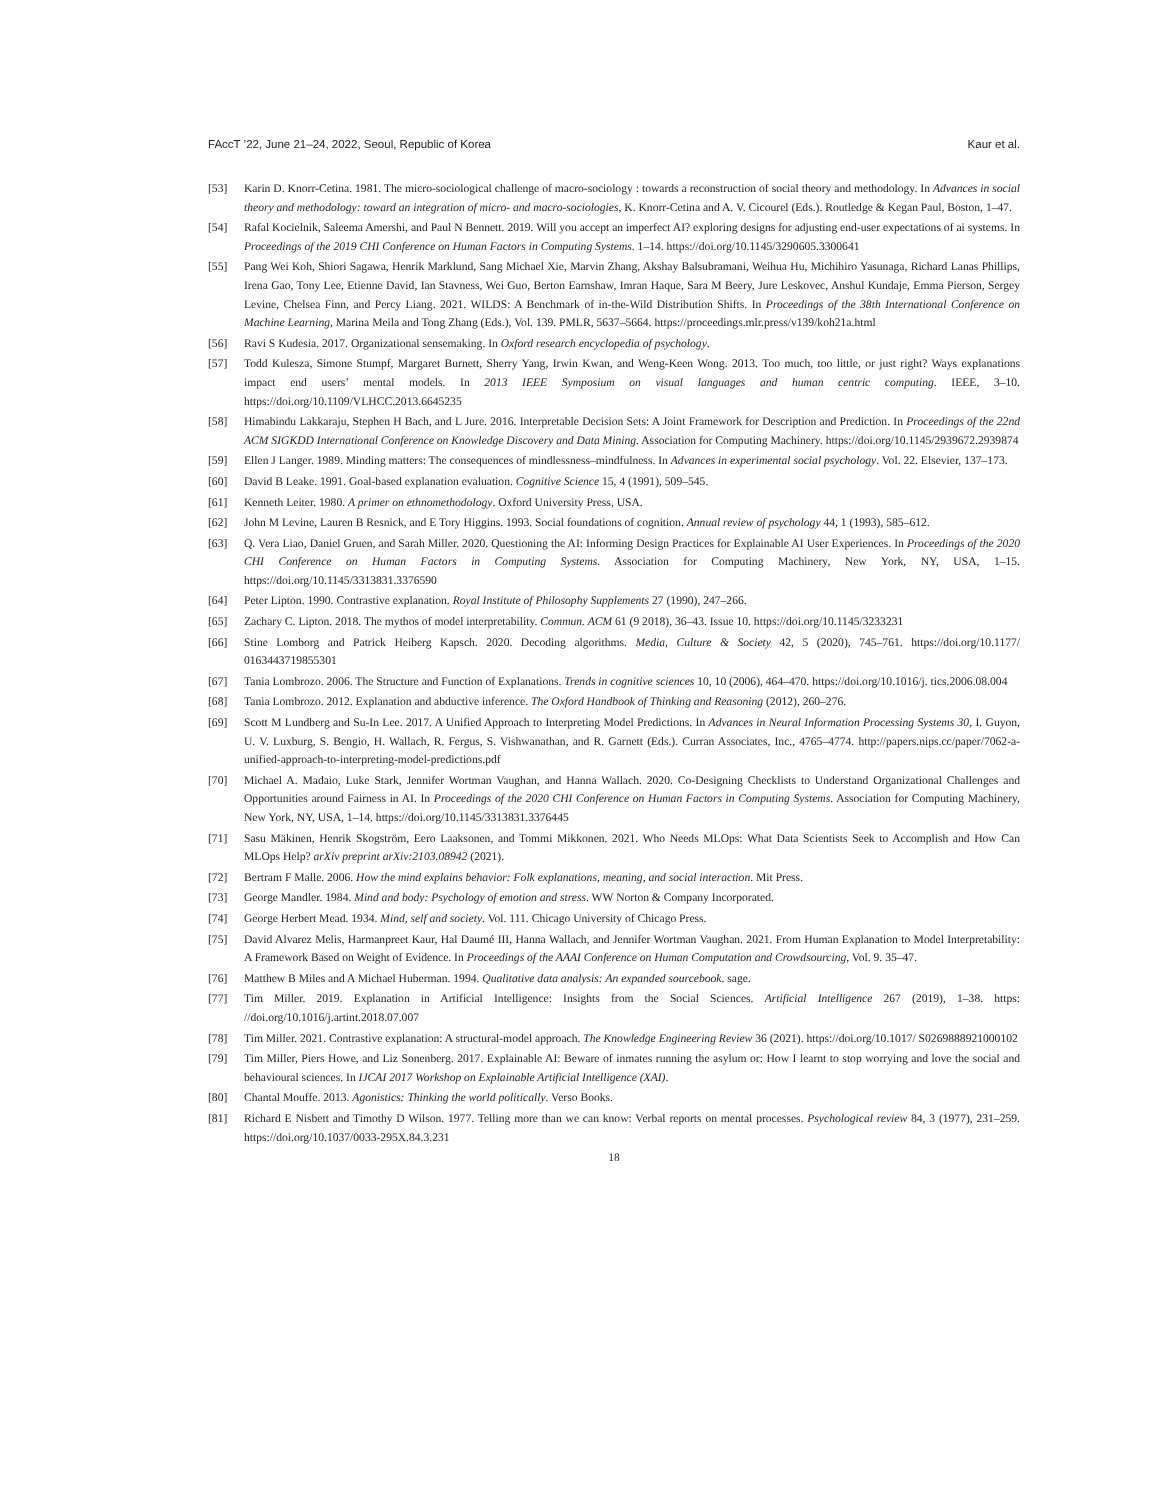FAccT ’22, June 21–24, 2022, Seoul, Republic of Korea Kaur et al.
[53] Karin D. Knorr-Cetina. 1981. The micro-sociological challenge of macro-sociology : towards a reconstruction of social theory and methodology. In Advances in social theory and methodology: toward an integration of micro- and macro-sociologies, K. Knorr-Cetina and A. V. Cicourel (Eds.). Routledge & Kegan Paul, Boston, 1–47.
[54] Rafal Kocielnik, Saleema Amershi, and Paul N Bennett. 2019. Will you accept an imperfect AI? exploring designs for adjusting end-user expectations of ai systems. In Proceedings of the 2019 CHI Conference on Human Factors in Computing Systems. 1–14. https://doi.org/10.1145/3290605.3300641
[55] Pang Wei Koh, Shiori Sagawa, Henrik Marklund, Sang Michael Xie, Marvin Zhang, Akshay Balsubramani, Weihua Hu, Michihiro Yasunaga, Richard Lanas Phillips, Irena Gao, Tony Lee, Etienne David, Ian Stavness, Wei Guo, Berton Earnshaw, Imran Haque, Sara M Beery, Jure Leskovec, Anshul Kundaje, Emma Pierson, Sergey Levine, Chelsea Finn, and Percy Liang. 2021. WILDS: A Benchmark of in-the-Wild Distribution Shifts. In Proceedings of the 38th International Conference on Machine Learning, Marina Meila and Tong Zhang (Eds.), Vol. 139. PMLR, 5637–5664. https://proceedings.mlr.press/v139/koh21a.html
[56] Ravi S Kudesia. 2017. Organizational sensemaking. In Oxford research encyclopedia of psychology.
[57] Todd Kulesza, Simone Stumpf, Margaret Burnett, Sherry Yang, Irwin Kwan, and Weng-Keen Wong. 2013. Too much, too little, or just right? Ways explanations impact end users’ mental models. In 2013 IEEE Symposium on visual languages and human centric computing. IEEE, 3–10. https://doi.org/10.1109/VLHCC.2013.6645235
[58] Himabindu Lakkaraju, Stephen H Bach, and L Jure. 2016. Interpretable Decision Sets: A Joint Framework for Description and Prediction. In Proceedings of the 22nd ACM SIGKDD International Conference on Knowledge Discovery and Data Mining. Association for Computing Machinery. https://doi.org/10.1145/2939672.2939874
[59] Ellen J Langer. 1989. Minding matters: The consequences of mindlessness–mindfulness. In Advances in experimental social psychology. Vol. 22. Elsevier, 137–173.
[60] David B Leake. 1991. Goal-based explanation evaluation. Cognitive Science 15, 4 (1991), 509–545.
[61] Kenneth Leiter. 1980. A primer on ethnomethodology. Oxford University Press, USA.
[62] John M Levine, Lauren B Resnick, and E Tory Higgins. 1993. Social foundations of cognition. Annual review of psychology 44, 1 (1993), 585–612.
[63] Q. Vera Liao, Daniel Gruen, and Sarah Miller. 2020. Questioning the AI: Informing Design Practices for Explainable AI User Experiences. In Proceedings of the 2020 CHI Conference on Human Factors in Computing Systems. Association for Computing Machinery, New York, NY, USA, 1–15. https://doi.org/10.1145/3313831.3376590
[64] Peter Lipton. 1990. Contrastive explanation. Royal Institute of Philosophy Supplements 27 (1990), 247–266.
[65] Zachary C. Lipton. 2018. The mythos of model interpretability. Commun. ACM 61 (9 2018), 36–43. Issue 10. https://doi.org/10.1145/3233231
[66] Stine Lomborg and Patrick Heiberg Kapsch. 2020. Decoding algorithms. Media, Culture & Society 42, 5 (2020), 745–761. https://doi.org/10.1177/ 0163443719855301
[67] Tania Lombrozo. 2006. The Structure and Function of Explanations. Trends in cognitive sciences 10, 10 (2006), 464–470. https://doi.org/10.1016/j. tics.2006.08.004
[68] Tania Lombrozo. 2012. Explanation and abductive inference. The Oxford Handbook of Thinking and Reasoning (2012), 260–276.
[69] Scott M Lundberg and Su-In Lee. 2017. A Unified Approach to Interpreting Model Predictions. In Advances in Neural Information Processing Systems 30, I. Guyon, U. V. Luxburg, S. Bengio, H. Wallach, R. Fergus, S. Vishwanathan, and R. Garnett (Eds.). Curran Associates, Inc., 4765–4774. http://papers.nips.cc/paper/7062-a-unified-approach-to-interpreting-model-predictions.pdf
[70] Michael A. Madaio, Luke Stark, Jennifer Wortman Vaughan, and Hanna Wallach. 2020. Co-Designing Checklists to Understand Organizational Challenges and Opportunities around Fairness in AI. In Proceedings of the 2020 CHI Conference on Human Factors in Computing Systems. Association for Computing Machinery, New York, NY, USA, 1–14. https://doi.org/10.1145/3313831.3376445
[71] Sasu Mäkinen, Henrik Skogström, Eero Laaksonen, and Tommi Mikkonen. 2021. Who Needs MLOps: What Data Scientists Seek to Accomplish and How Can MLOps Help? arXiv preprint arXiv:2103.08942 (2021).
[72] Bertram F Malle. 2006. How the mind explains behavior: Folk explanations, meaning, and social interaction. Mit Press.
[73] George Mandler. 1984. Mind and body: Psychology of emotion and stress. WW Norton & Company Incorporated.
[74] George Herbert Mead. 1934. Mind, self and society. Vol. 111. Chicago University of Chicago Press.
[75] David Alvarez Melis, Harmanpreet Kaur, Hal Daumé III, Hanna Wallach, and Jennifer Wortman Vaughan. 2021. From Human Explanation to Model Interpretability: A Framework Based on Weight of Evidence. In Proceedings of the AAAI Conference on Human Computation and Crowdsourcing, Vol. 9. 35–47.
[76] Matthew B Miles and A Michael Huberman. 1994. Qualitative data analysis: An expanded sourcebook. sage.
[77] Tim Miller. 2019. Explanation in Artificial Intelligence: Insights from the Social Sciences. Artificial Intelligence 267 (2019), 1–38. https: //doi.org/10.1016/j.artint.2018.07.007
[78] Tim Miller. 2021. Contrastive explanation: A structural-model approach. The Knowledge Engineering Review 36 (2021). https://doi.org/10.1017/ S0269888921000102
[79] Tim Miller, Piers Howe, and Liz Sonenberg. 2017. Explainable AI: Beware of inmates running the asylum or: How I learnt to stop worrying and love the social and behavioural sciences. In IJCAI 2017 Workshop on Explainable Artificial Intelligence (XAI).
[80] Chantal Mouffe. 2013. Agonistics: Thinking the world politically. Verso Books.
[81] Richard E Nisbett and Timothy D Wilson. 1977. Telling more than we can know: Verbal reports on mental processes. Psychological review 84, 3 (1977), 231–259. https://doi.org/10.1037/0033-295X.84.3.231
18